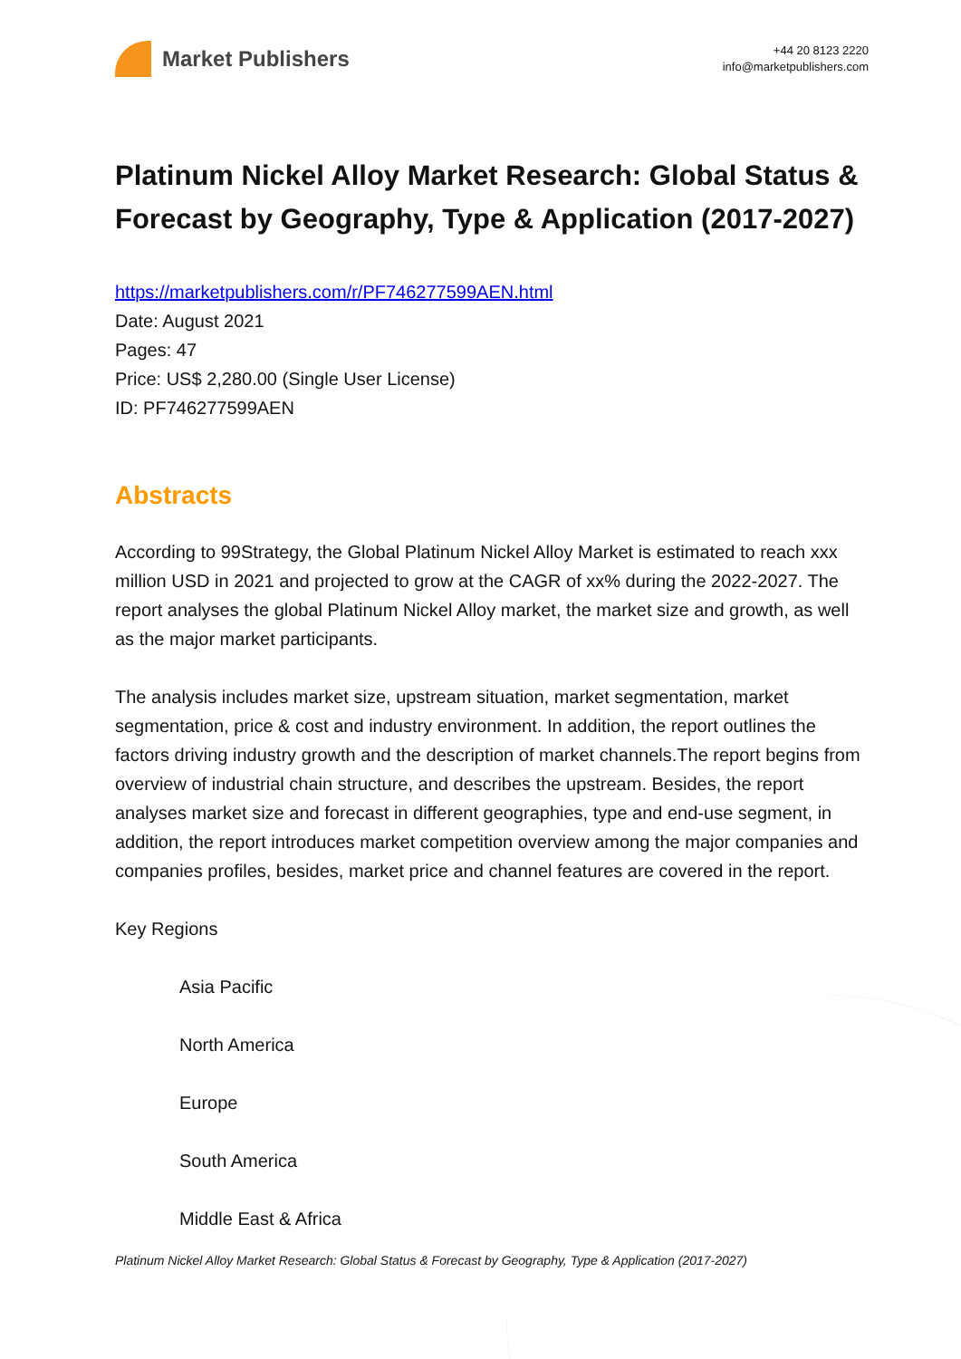Market Publishers
+44 20 8123 2220
info@marketpublishers.com
Platinum Nickel Alloy Market Research: Global Status & Forecast by Geography, Type & Application (2017-2027)
https://marketpublishers.com/r/PF746277599AEN.html
Date: August 2021
Pages: 47
Price: US$ 2,280.00 (Single User License)
ID: PF746277599AEN
Abstracts
According to 99Strategy, the Global Platinum Nickel Alloy Market is estimated to reach xxx million USD in 2021 and projected to grow at the CAGR of xx% during the 2022-2027. The report analyses the global Platinum Nickel Alloy market, the market size and growth, as well as the major market participants.
The analysis includes market size, upstream situation, market segmentation, market segmentation, price & cost and industry environment. In addition, the report outlines the factors driving industry growth and the description of market channels.The report begins from overview of industrial chain structure, and describes the upstream. Besides, the report analyses market size and forecast in different geographies, type and end-use segment, in addition, the report introduces market competition overview among the major companies and companies profiles, besides, market price and channel features are covered in the report.
Key Regions
Asia Pacific
North America
Europe
South America
Middle East & Africa
Platinum Nickel Alloy Market Research: Global Status & Forecast by Geography, Type & Application (2017-2027)